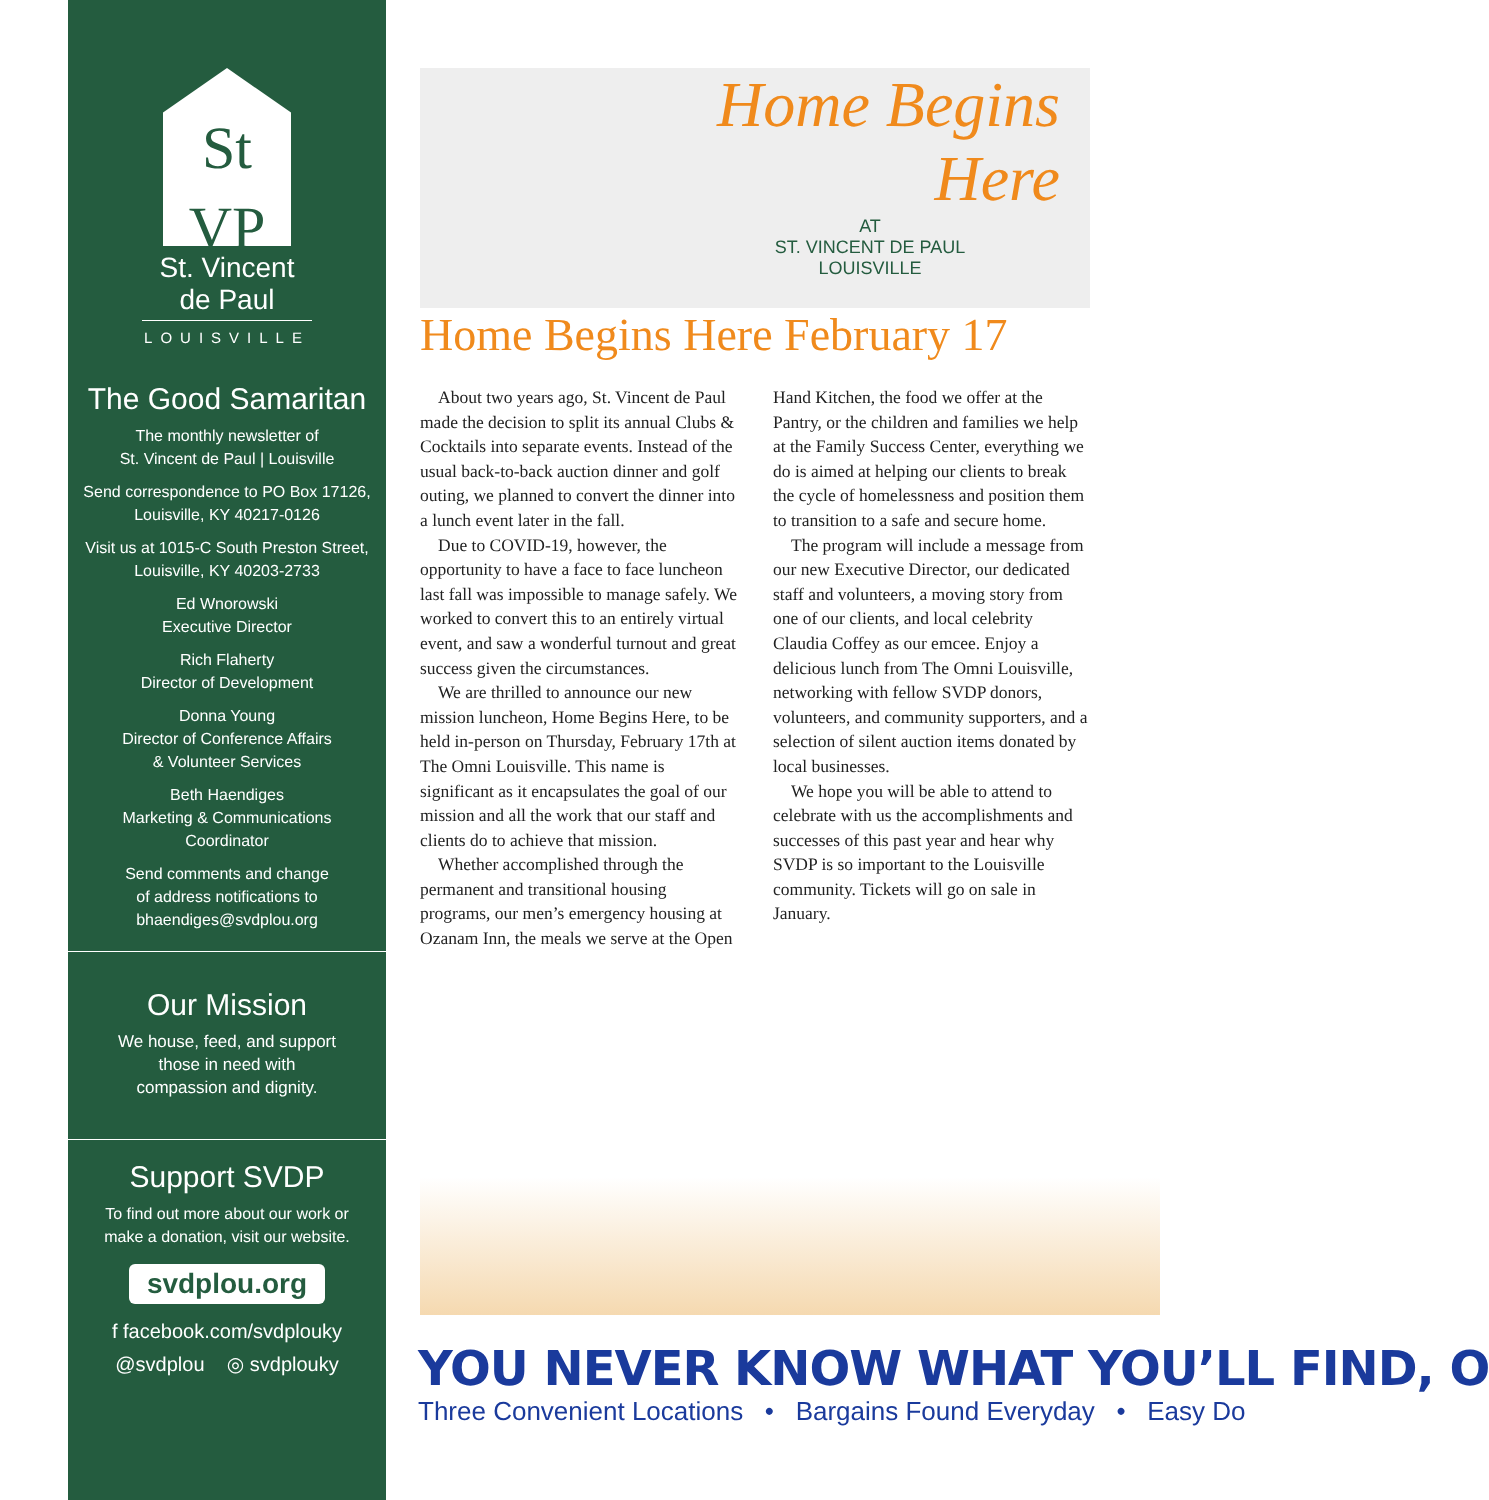St VP
St. Vincent
de Paul
LOUISVILLE
The Good Samaritan
The monthly newsletter of
St. Vincent de Paul | Louisville
Send correspondence to PO Box 17126,
Louisville, KY 40217-0126
Visit us at 1015-C South Preston Street,
Louisville, KY 40203-2733
Ed Wnorowski
Executive Director
Rich Flaherty
Director of Development
Donna Young
Director of Conference Affairs
& Volunteer Services
Beth Haendiges
Marketing & Communications
Coordinator
Send comments and change
of address notifications to
bhaendiges@svdplou.org
Our Mission
We house, feed, and support
those in need with
compassion and dignity.
Support SVDP
To find out more about our work or
make a donation, visit our website.
svdplou.org
f facebook.com/svdplouky
@svdplou ◎ svdplouky
Home Begins
Here
AT
ST. VINCENT DE PAUL
LOUISVILLE
Home Begins Here February 17
About two years ago, St. Vincent de Paul made the decision to split its annual Clubs & Cocktails into separate events. Instead of the usual back-to-back auction dinner and golf outing, we planned to convert the dinner into a lunch event later in the fall.
Due to COVID-19, however, the opportunity to have a face to face luncheon last fall was impossible to manage safely. We worked to convert this to an entirely virtual event, and saw a wonderful turnout and great success given the circumstances.
We are thrilled to announce our new mission luncheon, Home Begins Here, to be held in-person on Thursday, February 17th at The Omni Louisville. This name is significant as it encapsulates the goal of our mission and all the work that our staff and clients do to achieve that mission.
Whether accomplished through the permanent and transitional housing programs, our men’s emergency housing at Ozanam Inn, the meals we serve at the Open Hand Kitchen, the food we offer at the Pantry, or the children and families we help at the Family Success Center, everything we do is aimed at helping our clients to break the cycle of homelessness and position them to transition to a safe and secure home.
The program will include a message from our new Executive Director, our dedicated staff and volunteers, a moving story from one of our clients, and local celebrity Claudia Coffey as our emcee. Enjoy a delicious lunch from The Omni Louisville, networking with fellow SVDP donors, volunteers, and community supporters, and a selection of silent auction items donated by local businesses.
We hope you will be able to attend to celebrate with us the accomplishments and successes of this past year and hear why SVDP is so important to the Louisville community. Tickets will go on sale in January.
YOU NEVER KNOW WHAT YOU’LL FIND, O
Three Convenient Locations • Bargains Found Everyday • Easy Do